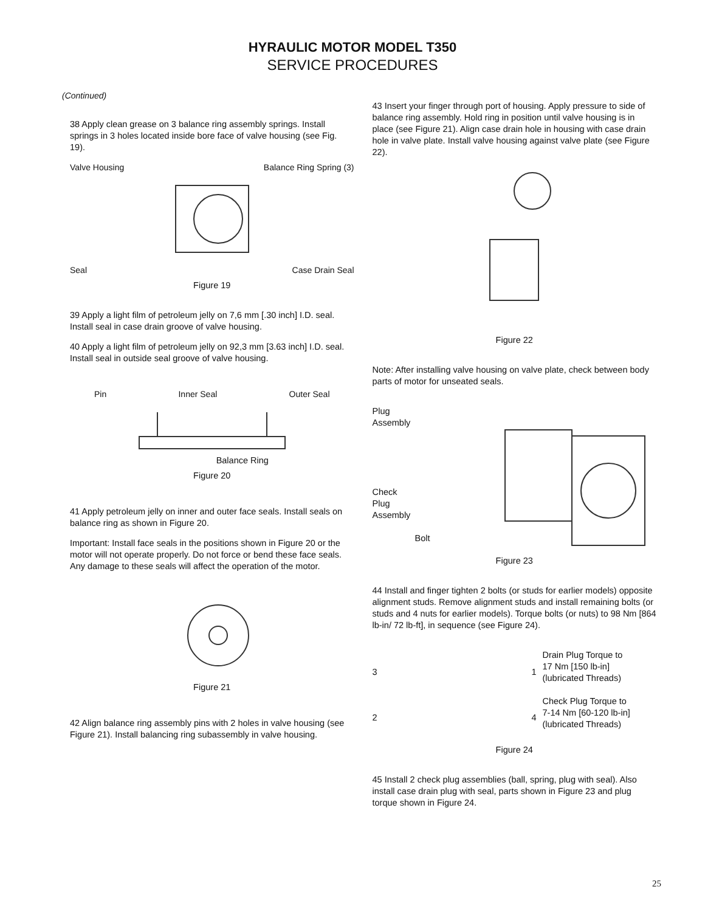HYRAULIC MOTOR MODEL T350
SERVICE PROCEDURES
(Continued)
38 Apply clean grease on 3 balance ring assembly springs. Install springs in 3 holes located inside bore face of valve housing (see Fig. 19).
Valve Housing Balance Ring Spring (3)
Seal Case Drain Seal
Figure 19
39 Apply a light film of petroleum jelly on 7,6 mm [.30 inch] I.D. seal. Install seal in case drain groove of valve housing.
40 Apply a light film of petroleum jelly on 92,3 mm [3.63 inch] I.D. seal. Install seal in outside seal groove of valve housing.
Pin Inner Seal Outer Seal
Balance Ring
Figure 20
41 Apply petroleum jelly on inner and outer face seals. Install seals on balance ring as shown in Figure 20.
Important: Install face seals in the positions shown in Figure 20 or the motor will not operate properly. Do not force or bend these face seals. Any damage to these seals will affect the operation of the motor.
Figure 21
42 Align balance ring assembly pins with 2 holes in valve housing (see Figure 21). Install balancing ring subassembly in valve housing.
43 Insert your finger through port of housing. Apply pressure to side of balance ring assembly. Hold ring in position until valve housing is in place (see Figure 21). Align case drain hole in housing with case drain hole in valve plate. Install valve housing against valve plate (see Figure 22).
Figure 22
Note: After installing valve housing on valve plate, check between body parts of motor for unseated seals.
Plug
Assembly
Check
Plug
Assembly
Bolt
Figure 23
44 Install and finger tighten 2 bolts (or studs for earlier models) opposite alignment studs. Remove alignment studs and install remaining bolts (or studs and 4 nuts for earlier models). Torque bolts (or nuts) to 98 Nm [864 lb-in/ 72 lb-ft], in sequence (see Figure 24).
3 1
2 4
Drain Plug Torque to
17 Nm [150 lb-in]
(lubricated Threads)
Check Plug Torque to
7-14 Nm [60-120 lb-in]
(lubricated Threads)
Figure 24
45 Install 2 check plug assemblies (ball, spring, plug with seal). Also install case drain plug with seal, parts shown in Figure 23 and plug torque shown in Figure 24.
25